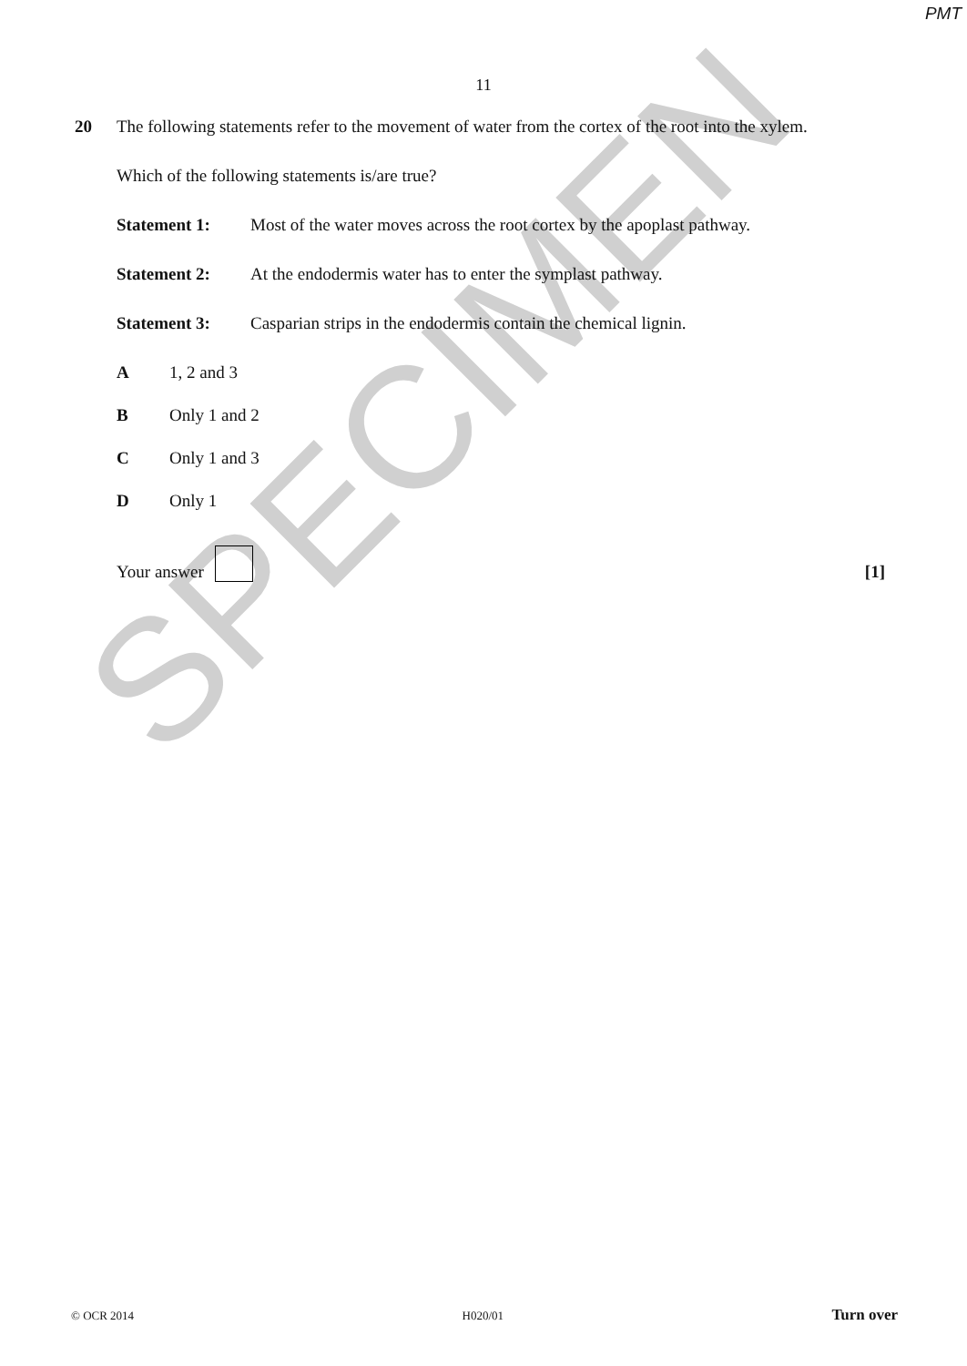PMT
SPECIMEN
11
20
The following statements refer to the movement of water from the cortex of the root into the xylem.
Which of the following statements is/are true?
Statement 1: Most of the water moves across the root cortex by the apoplast pathway.
Statement 2: At the endodermis water has to enter the symplast pathway.
Statement 3: Casparian strips in the endodermis contain the chemical lignin.
A 1, 2 and 3
B Only 1 and 2
C Only 1 and 3
D Only 1
Your answer
[1]
© OCR 2014 H020/01 Turn over